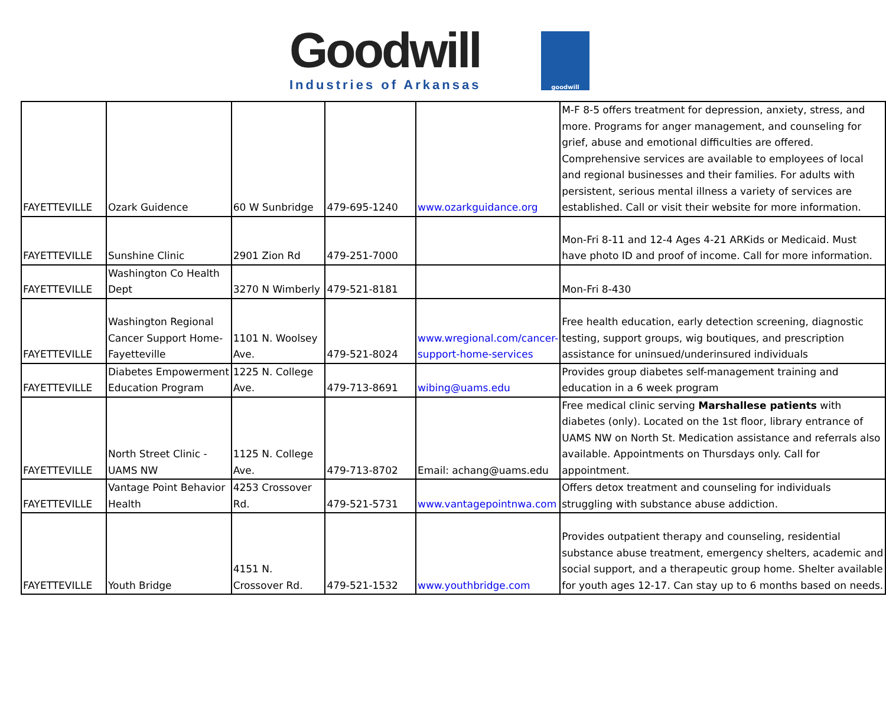Goodwill
Industries of Arkansas
goodwill
| FAYETTEVILLE | Ozark Guidence | 60 W Sunbridge | 479-695-1240 | www.ozarkguidance.org | M-F 8-5 offers treatment for depression, anxiety, stress, and more. Programs for anger management, and counseling for grief, abuse and emotional difficulties are offered. Comprehensive services are available to employees of local and regional businesses and their families. For adults with persistent, serious mental illness a variety of services are established. Call or visit their website for more information. |
| FAYETTEVILLE | Sunshine Clinic | 2901 Zion Rd | 479-251-7000 | | Mon-Fri 8-11 and 12-4 Ages 4-21 ARKids or Medicaid. Must have photo ID and proof of income. Call for more information. |
| FAYETTEVILLE | Washington Co Health Dept | 3270 N Wimberly | 479-521-8181 | | Mon-Fri 8-430 |
| FAYETTEVILLE | Washington Regional Cancer Support Home-Fayetteville | 1101 N. Woolsey Ave. | 479-521-8024 | www.wregional.com/cancer-support-home-services | Free health education, early detection screening, diagnostic testing, support groups, wig boutiques, and prescription assistance for uninsued/underinsured individuals |
| FAYETTEVILLE | Diabetes Empowerment Education Program | 1225 N. College Ave. | 479-713-8691 | wibing@uams.edu | Provides group diabetes self-management training and education in a 6 week program |
| FAYETTEVILLE | North Street Clinic - UAMS NW | 1125 N. College Ave. | 479-713-8702 | Email: achang@uams.edu | Free medical clinic serving Marshallese patients with diabetes (only). Located on the 1st floor, library entrance of UAMS NW on North St. Medication assistance and referrals also available. Appointments on Thursdays only. Call for appointment. |
| FAYETTEVILLE | Vantage Point Behavior Health | 4253 Crossover Rd. | 479-521-5731 | www.vantagepointnwa.com | Offers detox treatment and counseling for individuals struggling with substance abuse addiction. |
| FAYETTEVILLE | Youth Bridge | 4151 N. Crossover Rd. | 479-521-1532 | www.youthbridge.com | Provides outpatient therapy and counseling, residential substance abuse treatment, emergency shelters, academic and social support, and a therapeutic group home. Shelter available for youth ages 12-17. Can stay up to 6 months based on needs. |